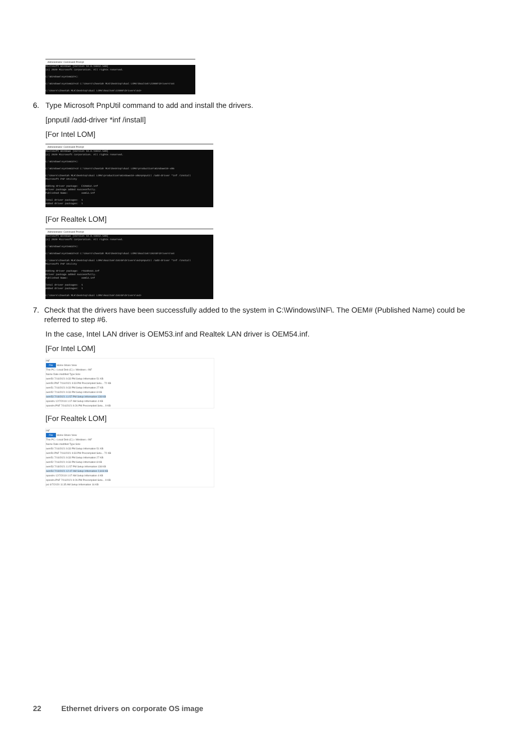Administrator: Command Prompt
Microsoft Windows [Version 10.0.19042.508] (c) 2020 Microsoft Corporation. All rights reserved. C:\Windows\system32>C: C:\Windows\system32>cd C:\Users\Cheetah MLK\Desktop\dual LOMs\Realtek\22000\Drivers\64 C:\Users\Cheetah MLK\Desktop\dual LOMs\Realtek\22000\Drivers\64>
6. Type Microsoft PnpUtil command to add and install the drivers.
[pnputil /add-driver *inf /install]
[For Intel LOM]
Administrator: Command Prompt
Microsoft Windows [Version 10.0.19042.508] (c) 2020 Microsoft Corporation. All rights reserved. C:\Windows\system32>C: C:\Windows\system32>cd C:\Users\Cheetah MLK\Desktop\dual LOMs\production\Windows10-x86 C:\Users\Cheetah MLK\Desktop\dual LOMs\production\Windows10-x86>pnputil /add-driver *inf /install Microsoft PnP Utility Adding driver package: E1D6832.inf Driver package added successfully. Published Name: oem53.inf Total driver packages: 1 Added driver packages: 1
[For Realtek LOM]
Administrator: Command Prompt
Microsoft Windows [Version 10.0.19042.508] (c) 2020 Microsoft Corporation. All rights reserved. C:\Windows\system32>C: C:\Windows\system32>cd C:\Users\Cheetah MLK\Desktop\dual LOMs\Realtek\10240\Drivers\64 C:\Users\Cheetah MLK\Desktop\dual LOMs\Realtek\10240\Drivers\64>pnputil /add-driver *inf /install Microsoft PnP Utility Adding driver package: rt640x64.inf Driver package added successfully. Published Name: oem54.inf Total driver packages: 1 Added driver packages: 1 C:\Users\Cheetah MLK\Desktop\dual LOMs\Realtek\10240\Drivers\64>
7. Check that the drivers have been successfully added to the system in C:\Windows\INF\. The OEM# (Published Name) could be referred to step #6.
In the case, Intel LAN driver is OEM53.inf and Realtek LAN driver is OEM54.inf.
[For Intel LOM]
INF
File Home Share View
This PC › Local Disk (C:) › Windows › INF
Name Date modified Type Size
oem50 7/16/2021 9:33 PM Setup Information 51 KB
oem50.PNF 7/16/2021 9:33 PM Precompiled Setu... 72 KB
oem51 7/16/2021 9:33 PM Setup Information 27 KB
oem52 7/16/2021 9:33 PM Setup Information 8 KB
oem53 7/18/2021 11:57 PM Setup Information 138 KB
oposdrv 12/7/2019 1:07 AM Setup Information 4 KB
oposdrv.PNF 7/16/2021 9:26 PM Precompiled Setu... 9 KB
[For Realtek LOM]
INF
File Home Share View
This PC › Local Disk (C:) › Windows › INF
Name Date modified Type Size
oem50 7/16/2021 9:33 PM Setup Information 51 KB
oem50.PNF 7/16/2021 9:33 PM Precompiled Setu... 72 KB
oem51 7/16/2021 9:33 PM Setup Information 27 KB
oem52 7/16/2021 9:33 PM Setup Information 8 KB
oem53 7/18/2021 11:57 PM Setup Information 138 KB
oem54 7/19/2021 12:47 AM Setup Information 2,603 KB
oposdrv 12/7/2019 1:07 AM Setup Information 4 KB
oposdrv.PNF 7/16/2021 9:26 PM Precompiled Setu... 9 KB
pci 6/7/2020 11:35 AM Setup Information 16 KB
22 Ethernet drivers on corporate OS image